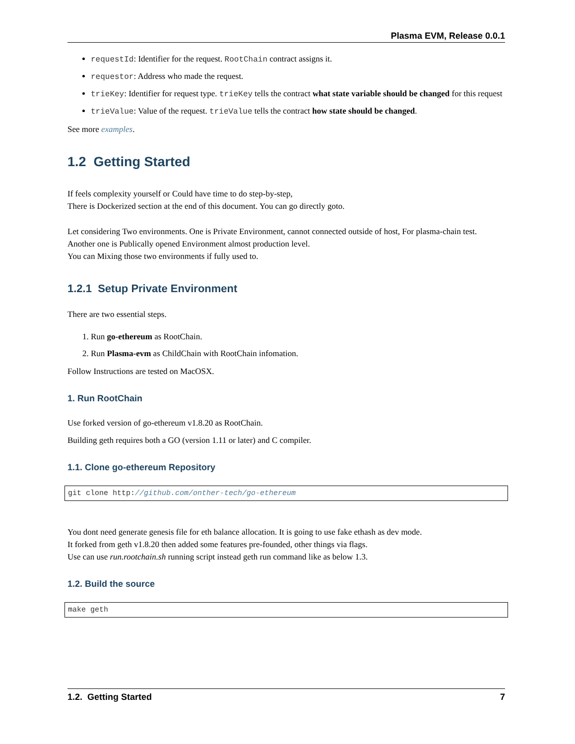Plasma EVM, Release 0.0.1
requestId: Identifier for the request. RootChain contract assigns it.
requestor: Address who made the request.
trieKey: Identifier for request type. trieKey tells the contract what state variable should be changed for this request
trieValue: Value of the request. trieValue tells the contract how state should be changed.
See more examples.
1.2 Getting Started
If feels complexity yourself or Could have time to do step-by-step,
There is Dockerized section at the end of this document. You can go directly goto.
Let considering Two environments. One is Private Environment, cannot connected outside of host, For plasma-chain test.
Another one is Publically opened Environment almost production level.
You can Mixing those two environments if fully used to.
1.2.1 Setup Private Environment
There are two essential steps.
1. Run go-ethereum as RootChain.
2. Run Plasma-evm as ChildChain with RootChain infomation.
Follow Instructions are tested on MacOSX.
1. Run RootChain
Use forked version of go-ethereum v1.8.20 as RootChain.
Building geth requires both a GO (version 1.11 or later) and C compiler.
1.1. Clone go-ethereum Repository
git clone http://github.com/onther-tech/go-ethereum
You dont need generate genesis file for eth balance allocation. It is going to use fake ethash as dev mode.
It forked from geth v1.8.20 then added some features pre-founded, other things via flags.
Use can use run.rootchain.sh running script instead geth run command like as below 1.3.
1.2. Build the source
make geth
1.2. Getting Started 7